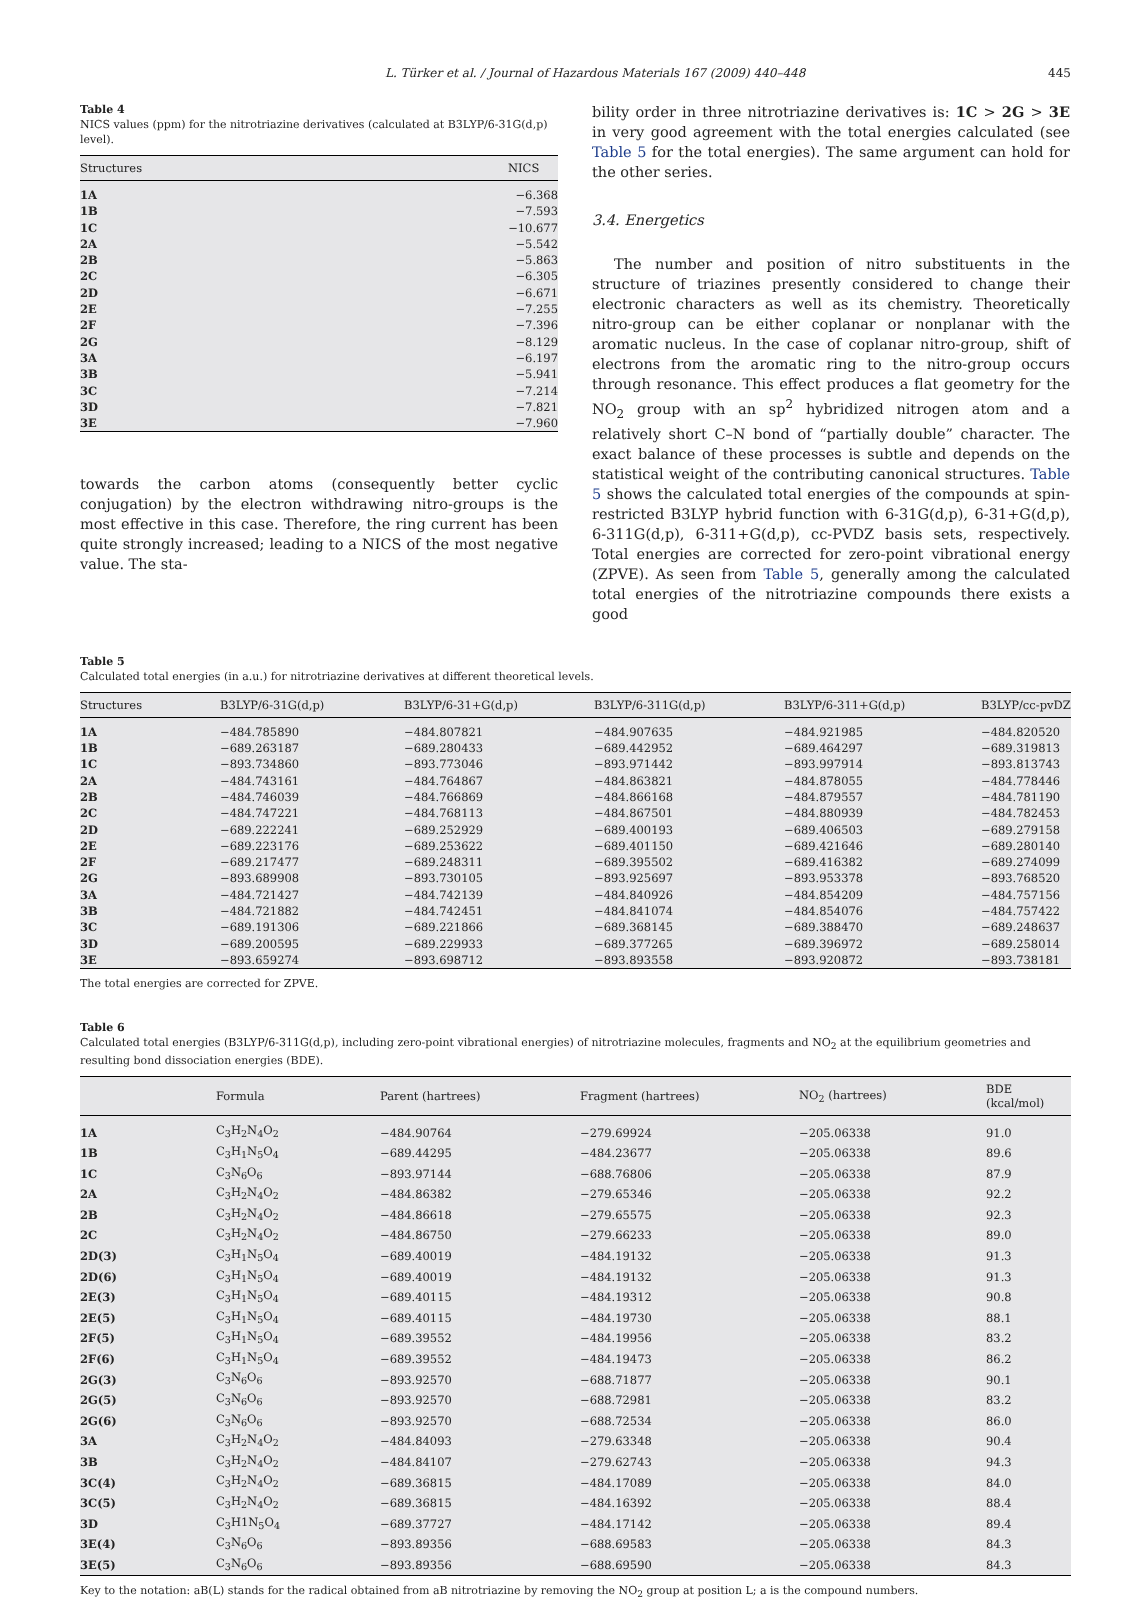L. Türker et al. / Journal of Hazardous Materials 167 (2009) 440–448 445
Table 4
NICS values (ppm) for the nitrotriazine derivatives (calculated at B3LYP/6-31G(d,p) level).
| Structures | NICS |
| --- | --- |
| 1A | −6.368 |
| 1B | −7.593 |
| 1C | −10.677 |
| 2A | −5.542 |
| 2B | −5.863 |
| 2C | −6.305 |
| 2D | −6.671 |
| 2E | −7.255 |
| 2F | −7.396 |
| 2G | −8.129 |
| 3A | −6.197 |
| 3B | −5.941 |
| 3C | −7.214 |
| 3D | −7.821 |
| 3E | −7.960 |
towards the carbon atoms (consequently better cyclic conjugation) by the electron withdrawing nitro-groups is the most effective in this case. Therefore, the ring current has been quite strongly increased; leading to a NICS of the most negative value. The sta-
bility order in three nitrotriazine derivatives is: 1C > 2G > 3E in very good agreement with the total energies calculated (see Table 5 for the total energies). The same argument can hold for the other series.
3.4. Energetics
The number and position of nitro substituents in the structure of triazines presently considered to change their electronic characters as well as its chemistry. Theoretically nitro-group can be either coplanar or nonplanar with the aromatic nucleus. In the case of coplanar nitro-group, shift of electrons from the aromatic ring to the nitro-group occurs through resonance. This effect produces a flat geometry for the NO<sub>2</sub> group with an sp<sup>2</sup> hybridized nitrogen atom and a relatively short C–N bond of “partially double” character. The exact balance of these processes is subtle and depends on the statistical weight of the contributing canonical structures. Table 5 shows the calculated total energies of the compounds at spin-restricted B3LYP hybrid function with 6-31G(d,p), 6-31+G(d,p), 6-311G(d,p), 6-311+G(d,p), cc-PVDZ basis sets, respectively. Total energies are corrected for zero-point vibrational energy (ZPVE). As seen from Table 5, generally among the calculated total energies of the nitrotriazine compounds there exists a good
Table 5
Calculated total energies (in a.u.) for nitrotriazine derivatives at different theoretical levels.
| Structures | B3LYP/6-31G(d,p) | B3LYP/6-31+G(d,p) | B3LYP/6-311G(d,p) | B3LYP/6-311+G(d,p) | B3LYP/cc-pvDZ |
| --- | --- | --- | --- | --- | --- |
| 1A | −484.785890 | −484.807821 | −484.907635 | −484.921985 | −484.820520 |
| 1B | −689.263187 | −689.280433 | −689.442952 | −689.464297 | −689.319813 |
| 1C | −893.734860 | −893.773046 | −893.971442 | −893.997914 | −893.813743 |
| 2A | −484.743161 | −484.764867 | −484.863821 | −484.878055 | −484.778446 |
| 2B | −484.746039 | −484.766869 | −484.866168 | −484.879557 | −484.781190 |
| 2C | −484.747221 | −484.768113 | −484.867501 | −484.880939 | −484.782453 |
| 2D | −689.222241 | −689.252929 | −689.400193 | −689.406503 | −689.279158 |
| 2E | −689.223176 | −689.253622 | −689.401150 | −689.421646 | −689.280140 |
| 2F | −689.217477 | −689.248311 | −689.395502 | −689.416382 | −689.274099 |
| 2G | −893.689908 | −893.730105 | −893.925697 | −893.953378 | −893.768520 |
| 3A | −484.721427 | −484.742139 | −484.840926 | −484.854209 | −484.757156 |
| 3B | −484.721882 | −484.742451 | −484.841074 | −484.854076 | −484.757422 |
| 3C | −689.191306 | −689.221866 | −689.368145 | −689.388470 | −689.248637 |
| 3D | −689.200595 | −689.229933 | −689.377265 | −689.396972 | −689.258014 |
| 3E | −893.659274 | −893.698712 | −893.893558 | −893.920872 | −893.738181 |
The total energies are corrected for ZPVE.
Table 6
Calculated total energies (B3LYP/6-311G(d,p), including zero-point vibrational energies) of nitrotriazine molecules, fragments and NO<sub>2</sub> at the equilibrium geometries and resulting bond dissociation energies (BDE).
| | Formula | Parent (hartrees) | Fragment (hartrees) | NO<sub>2</sub> (hartrees) | BDE (kcal/mol) |
| --- | --- | --- | --- | --- | --- |
| 1A | C<sub>3</sub>H<sub>2</sub>N<sub>4</sub>O<sub>2</sub> | −484.90764 | −279.69924 | −205.06338 | 91.0 |
| 1B | C<sub>3</sub>H<sub>1</sub>N<sub>5</sub>O<sub>4</sub> | −689.44295 | −484.23677 | −205.06338 | 89.6 |
| 1C | C<sub>3</sub>N<sub>6</sub>O<sub>6</sub> | −893.97144 | −688.76806 | −205.06338 | 87.9 |
| 2A | C<sub>3</sub>H<sub>2</sub>N<sub>4</sub>O<sub>2</sub> | −484.86382 | −279.65346 | −205.06338 | 92.2 |
| 2B | C<sub>3</sub>H<sub>2</sub>N<sub>4</sub>O<sub>2</sub> | −484.86618 | −279.65575 | −205.06338 | 92.3 |
| 2C | C<sub>3</sub>H<sub>2</sub>N<sub>4</sub>O<sub>2</sub> | −484.86750 | −279.66233 | −205.06338 | 89.0 |
| 2D(3) | C<sub>3</sub>H<sub>1</sub>N<sub>5</sub>O<sub>4</sub> | −689.40019 | −484.19132 | −205.06338 | 91.3 |
| 2D(6) | C<sub>3</sub>H<sub>1</sub>N<sub>5</sub>O<sub>4</sub> | −689.40019 | −484.19132 | −205.06338 | 91.3 |
| 2E(3) | C<sub>3</sub>H<sub>1</sub>N<sub>5</sub>O<sub>4</sub> | −689.40115 | −484.19312 | −205.06338 | 90.8 |
| 2E(5) | C<sub>3</sub>H<sub>1</sub>N<sub>5</sub>O<sub>4</sub> | −689.40115 | −484.19730 | −205.06338 | 88.1 |
| 2F(5) | C<sub>3</sub>H<sub>1</sub>N<sub>5</sub>O<sub>4</sub> | −689.39552 | −484.19956 | −205.06338 | 83.2 |
| 2F(6) | C<sub>3</sub>H<sub>1</sub>N<sub>5</sub>O<sub>4</sub> | −689.39552 | −484.19473 | −205.06338 | 86.2 |
| 2G(3) | C<sub>3</sub>N<sub>6</sub>O<sub>6</sub> | −893.92570 | −688.71877 | −205.06338 | 90.1 |
| 2G(5) | C<sub>3</sub>N<sub>6</sub>O<sub>6</sub> | −893.92570 | −688.72981 | −205.06338 | 83.2 |
| 2G(6) | C<sub>3</sub>N<sub>6</sub>O<sub>6</sub> | −893.92570 | −688.72534 | −205.06338 | 86.0 |
| 3A | C<sub>3</sub>H<sub>2</sub>N<sub>4</sub>O<sub>2</sub> | −484.84093 | −279.63348 | −205.06338 | 90.4 |
| 3B | C<sub>3</sub>H<sub>2</sub>N<sub>4</sub>O<sub>2</sub> | −484.84107 | −279.62743 | −205.06338 | 94.3 |
| 3C(4) | C<sub>3</sub>H<sub>2</sub>N<sub>4</sub>O<sub>2</sub> | −689.36815 | −484.17089 | −205.06338 | 84.0 |
| 3C(5) | C<sub>3</sub>H<sub>2</sub>N<sub>4</sub>O<sub>2</sub> | −689.36815 | −484.16392 | −205.06338 | 88.4 |
| 3D | C<sub>3</sub>H1N<sub>5</sub>O<sub>4</sub> | −689.37727 | −484.17142 | −205.06338 | 89.4 |
| 3E(4) | C<sub>3</sub>N<sub>6</sub>O<sub>6</sub> | −893.89356 | −688.69583 | −205.06338 | 84.3 |
| 3E(5) | C<sub>3</sub>N<sub>6</sub>O<sub>6</sub> | −893.89356 | −688.69590 | −205.06338 | 84.3 |
Key to the notation: aB(L) stands for the radical obtained from aB nitrotriazine by removing the NO<sub>2</sub> group at position L; a is the compound numbers.